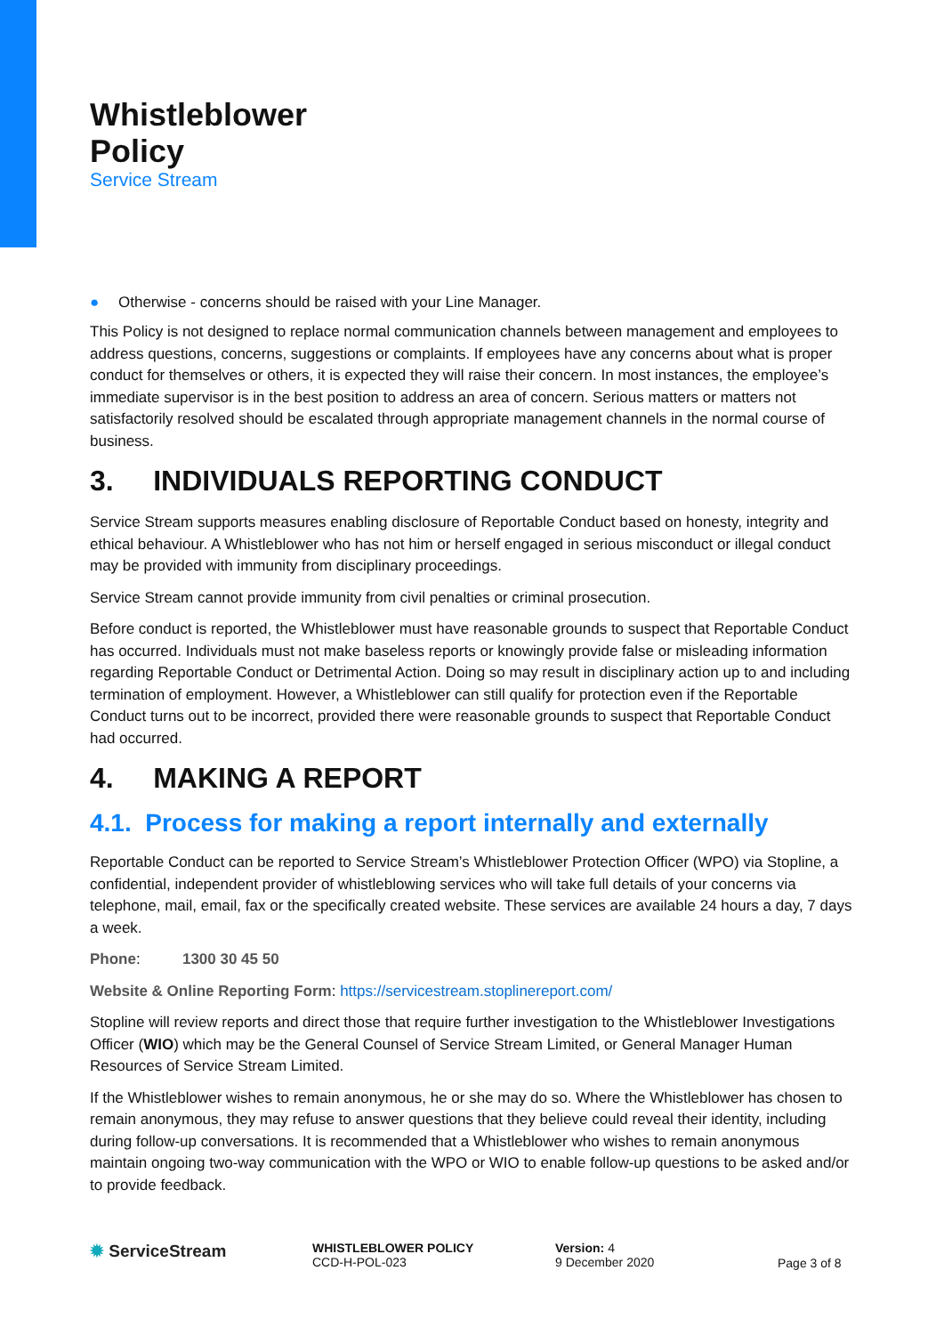Whistleblower
Policy
Service Stream
● Otherwise - concerns should be raised with your Line Manager.
This Policy is not designed to replace normal communication channels between management and employees to address questions, concerns, suggestions or complaints. If employees have any concerns about what is proper conduct for themselves or others, it is expected they will raise their concern. In most instances, the employee’s immediate supervisor is in the best position to address an area of concern. Serious matters or matters not satisfactorily resolved should be escalated through appropriate management channels in the normal course of business.
3. INDIVIDUALS REPORTING CONDUCT
Service Stream supports measures enabling disclosure of Reportable Conduct based on honesty, integrity and ethical behaviour. A Whistleblower who has not him or herself engaged in serious misconduct or illegal conduct may be provided with immunity from disciplinary proceedings.
Service Stream cannot provide immunity from civil penalties or criminal prosecution.
Before conduct is reported, the Whistleblower must have reasonable grounds to suspect that Reportable Conduct has occurred. Individuals must not make baseless reports or knowingly provide false or misleading information regarding Reportable Conduct or Detrimental Action. Doing so may result in disciplinary action up to and including termination of employment. However, a Whistleblower can still qualify for protection even if the Reportable Conduct turns out to be incorrect, provided there were reasonable grounds to suspect that Reportable Conduct had occurred.
4. MAKING A REPORT
4.1. Process for making a report internally and externally
Reportable Conduct can be reported to Service Stream’s Whistleblower Protection Officer (WPO) via Stopline, a confidential, independent provider of whistleblowing services who will take full details of your concerns via telephone, mail, email, fax or the specifically created website. These services are available 24 hours a day, 7 days a week.
Phone: 1300 30 45 50
Website & Online Reporting Form: https://servicestream.stoplinereport.com/
Stopline will review reports and direct those that require further investigation to the Whistleblower Investigations Officer (WIO) which may be the General Counsel of Service Stream Limited, or General Manager Human Resources of Service Stream Limited.
If the Whistleblower wishes to remain anonymous, he or she may do so. Where the Whistleblower has chosen to remain anonymous, they may refuse to answer questions that they believe could reveal their identity, including during follow-up conversations. It is recommended that a Whistleblower who wishes to remain anonymous maintain ongoing two-way communication with the WPO or WIO to enable follow-up questions to be asked and/or to provide feedback.
✹ ServiceStream
WHISTLEBLOWER POLICY
CCD-H-POL-023
Version: 4
9 December 2020
Page 3 of 8